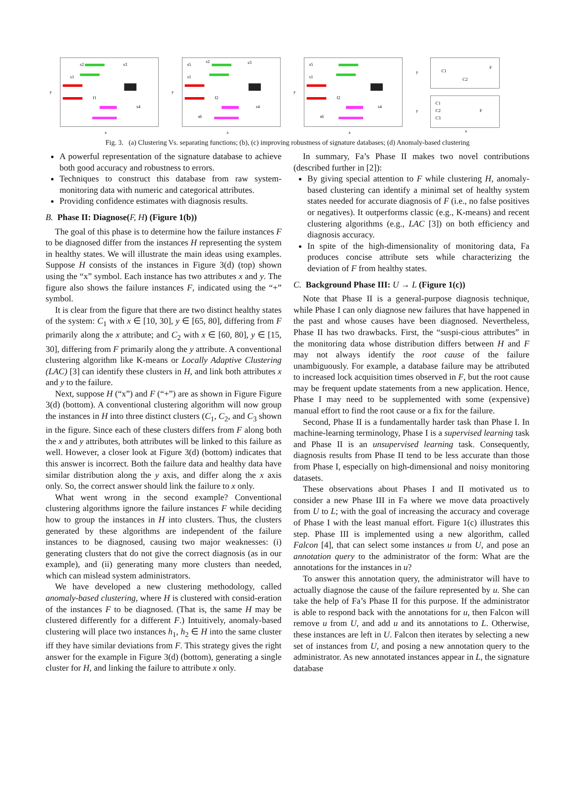s2
s3
s1
f1
s4
x
y
s5
s2
s3
s1
f2
s4
s6
x
y
s5
s1
f2
s4
s6
x
y
C1
C2
F
C1
C2
C3
F
x
y
y
Fig. 3. (a) Clustering Vs. separating functions; (b), (c) improving robustness of signature databases; (d) Anomaly-based clustering
A powerful representation of the signature database to achieve both good accuracy and robustness to errors.
Techniques to construct this database from raw system-monitoring data with numeric and categorical attributes.
Providing confidence estimates with diagnosis results.
B. Phase II: Diagnose(F, H) (Figure 1(b))
The goal of this phase is to determine how the failure instances F to be diagnosed differ from the instances H representing the system in healthy states. We will illustrate the main ideas using examples. Suppose H consists of the instances in Figure 3(d) (top) shown using the “x” symbol. Each instance has two attributes x and y. The figure also shows the failure instances F, indicated using the “+” symbol.
It is clear from the figure that there are two distinct healthy states of the system: C<sub>1</sub> with x ∈ [10, 30], y ∈ [65, 80], differing from F primarily along the x attribute; and C<sub>2</sub> with x ∈ [60, 80], y ∈ [15, 30], differing from F primarily along the y attribute. A conventional clustering algorithm like K-means or Locally Adaptive Clustering (LAC) [3] can identify these clusters in H, and link both attributes x and y to the failure.
Next, suppose H (“x”) and F (“+”) are as shown in Figure Figure 3(d) (bottom). A conventional clustering algorithm will now group the instances in H into three distinct clusters (C<sub>1</sub>, C<sub>2</sub>, and C<sub>3</sub> shown in the figure. Since each of these clusters differs from F along both the x and y attributes, both attributes will be linked to this failure as well. However, a closer look at Figure 3(d) (bottom) indicates that this answer is incorrect. Both the failure data and healthy data have similar distribution along the y axis, and differ along the x axis only. So, the correct answer should link the failure to x only.
What went wrong in the second example? Conventional clustering algorithms ignore the failure instances F while deciding how to group the instances in H into clusters. Thus, the clusters generated by these algorithms are independent of the failure instances to be diagnosed, causing two major weaknesses: (i) generating clusters that do not give the correct diagnosis (as in our example), and (ii) generating many more clusters than needed, which can mislead system administrators.
We have developed a new clustering methodology, called anomaly-based clustering, where H is clustered with consid-eration of the instances F to be diagnosed. (That is, the same H may be clustered differently for a different F.) Intuitively, anomaly-based clustering will place two instances h<sub>1</sub>, h<sub>2</sub> ∈ H into the same cluster iff they have similar deviations from F. This strategy gives the right answer for the example in Figure 3(d) (bottom), generating a single cluster for H, and linking the failure to attribute x only.
In summary, Fa’s Phase II makes two novel contributions (described further in [2]):
By giving special attention to F while clustering H, anomaly-based clustering can identify a minimal set of healthy system states needed for accurate diagnosis of F (i.e., no false positives or negatives). It outperforms classic (e.g., K-means) and recent clustering algorithms (e.g., LAC [3]) on both efficiency and diagnosis accuracy.
In spite of the high-dimensionality of monitoring data, Fa produces concise attribute sets while characterizing the deviation of F from healthy states.
C. Background Phase III: U → L (Figure 1(c))
Note that Phase II is a general-purpose diagnosis technique, while Phase I can only diagnose new failures that have happened in the past and whose causes have been diagnosed. Nevertheless, Phase II has two drawbacks. First, the “suspi-cious attributes” in the monitoring data whose distribution differs between H and F may not always identify the root cause of the failure unambiguously. For example, a database failure may be attributed to increased lock acquisition times observed in F, but the root cause may be frequent update statements from a new application. Hence, Phase I may need to be supplemented with some (expensive) manual effort to find the root cause or a fix for the failure.
Second, Phase II is a fundamentally harder task than Phase I. In machine-learning terminology, Phase I is a supervised learning task and Phase II is an unsupervised learning task. Consequently, diagnosis results from Phase II tend to be less accurate than those from Phase I, especially on high-dimensional and noisy monitoring datasets.
These observations about Phases I and II motivated us to consider a new Phase III in Fa where we move data proactively from U to L; with the goal of increasing the accuracy and coverage of Phase I with the least manual effort. Figure 1(c) illustrates this step. Phase III is implemented using a new algorithm, called Falcon [4], that can select some instances u from U, and pose an annotation query to the administrator of the form: What are the annotations for the instances in u?
To answer this annotation query, the administrator will have to actually diagnose the cause of the failure represented by u. She can take the help of Fa’s Phase II for this purpose. If the administrator is able to respond back with the annotations for u, then Falcon will remove u from U, and add u and its annotations to L. Otherwise, these instances are left in U. Falcon then iterates by selecting a new set of instances from U, and posing a new annotation query to the administrator. As new annotated instances appear in L, the signature database